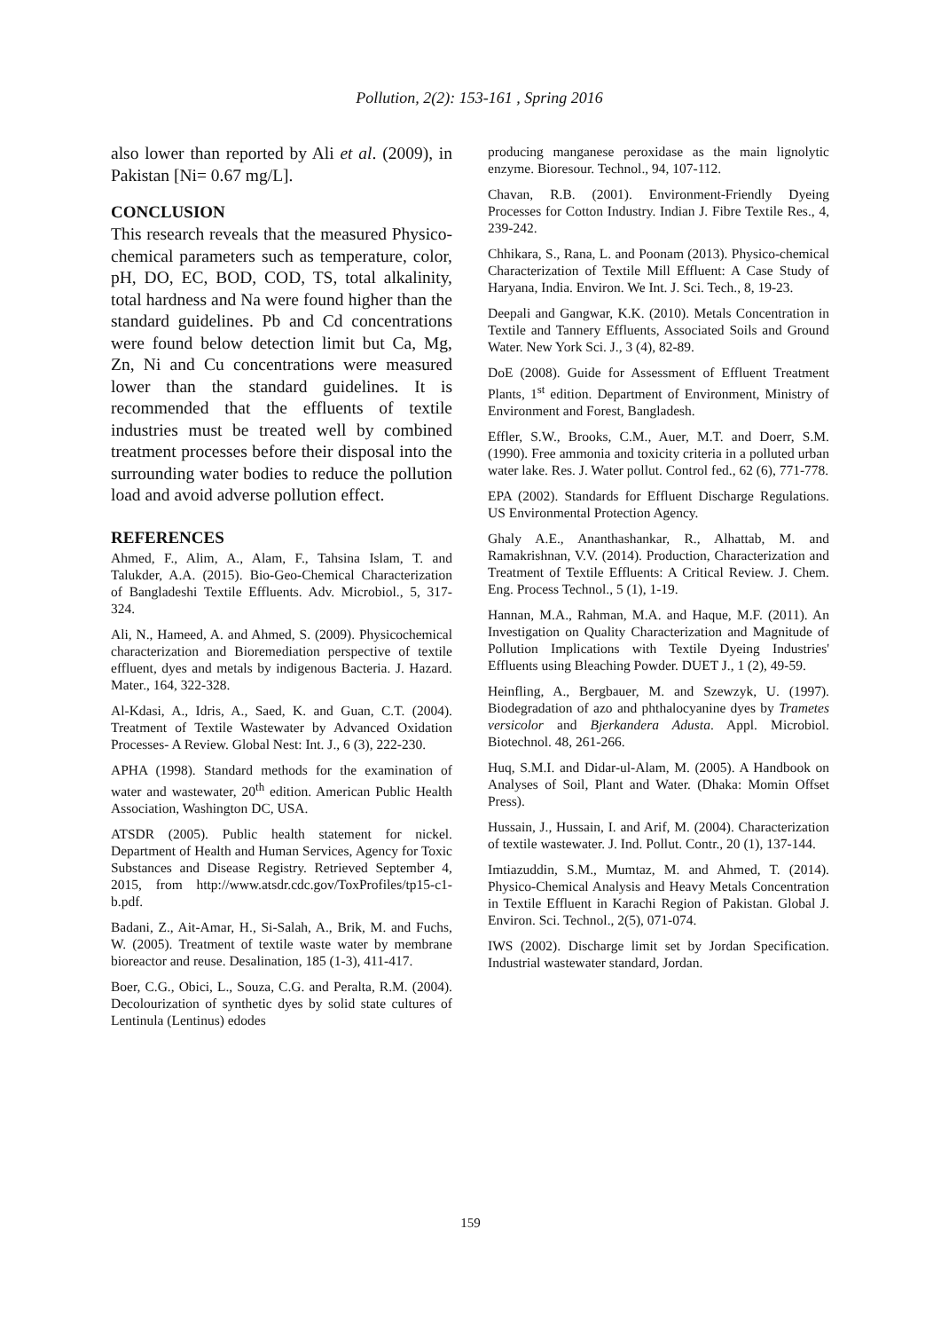Pollution, 2(2): 153-161 , Spring 2016
also lower than reported by Ali et al. (2009), in Pakistan [Ni= 0.67 mg/L].
CONCLUSION
This research reveals that the measured Physico-chemical parameters such as temperature, color, pH, DO, EC, BOD, COD, TS, total alkalinity, total hardness and Na were found higher than the standard guidelines. Pb and Cd concentrations were found below detection limit but Ca, Mg, Zn, Ni and Cu concentrations were measured lower than the standard guidelines. It is recommended that the effluents of textile industries must be treated well by combined treatment processes before their disposal into the surrounding water bodies to reduce the pollution load and avoid adverse pollution effect.
REFERENCES
Ahmed, F., Alim, A., Alam, F., Tahsina Islam, T. and Talukder, A.A. (2015). Bio-Geo-Chemical Characterization of Bangladeshi Textile Effluents. Adv. Microbiol., 5, 317-324.
Ali, N., Hameed, A. and Ahmed, S. (2009). Physicochemical characterization and Bioremediation perspective of textile effluent, dyes and metals by indigenous Bacteria. J. Hazard. Mater., 164, 322-328.
Al-Kdasi, A., Idris, A., Saed, K. and Guan, C.T. (2004). Treatment of Textile Wastewater by Advanced Oxidation Processes- A Review. Global Nest: Int. J., 6 (3), 222-230.
APHA (1998). Standard methods for the examination of water and wastewater, 20<sup>th</sup> edition. American Public Health Association, Washington DC, USA.
ATSDR (2005). Public health statement for nickel. Department of Health and Human Services, Agency for Toxic Substances and Disease Registry. Retrieved September 4, 2015, from http://www.atsdr.cdc.gov/ToxProfiles/tp15-c1-b.pdf.
Badani, Z., Ait-Amar, H., Si-Salah, A., Brik, M. and Fuchs, W. (2005). Treatment of textile waste water by membrane bioreactor and reuse. Desalination, 185 (1-3), 411-417.
Boer, C.G., Obici, L., Souza, C.G. and Peralta, R.M. (2004). Decolourization of synthetic dyes by solid state cultures of Lentinula (Lentinus) edodes
producing manganese peroxidase as the main lignolytic enzyme. Bioresour. Technol., 94, 107-112.
Chavan, R.B. (2001). Environment-Friendly Dyeing Processes for Cotton Industry. Indian J. Fibre Textile Res., 4, 239-242.
Chhikara, S., Rana, L. and Poonam (2013). Physico-chemical Characterization of Textile Mill Effluent: A Case Study of Haryana, India. Environ. We Int. J. Sci. Tech., 8, 19-23.
Deepali and Gangwar, K.K. (2010). Metals Concentration in Textile and Tannery Effluents, Associated Soils and Ground Water. New York Sci. J., 3 (4), 82-89.
DoE (2008). Guide for Assessment of Effluent Treatment Plants, 1<sup>st</sup> edition. Department of Environment, Ministry of Environment and Forest, Bangladesh.
Effler, S.W., Brooks, C.M., Auer, M.T. and Doerr, S.M. (1990). Free ammonia and toxicity criteria in a polluted urban water lake. Res. J. Water pollut. Control fed., 62 (6), 771-778.
EPA (2002). Standards for Effluent Discharge Regulations. US Environmental Protection Agency.
Ghaly A.E., Ananthashankar, R., Alhattab, M. and Ramakrishnan, V.V. (2014). Production, Characterization and Treatment of Textile Effluents: A Critical Review. J. Chem. Eng. Process Technol., 5 (1), 1-19.
Hannan, M.A., Rahman, M.A. and Haque, M.F. (2011). An Investigation on Quality Characterization and Magnitude of Pollution Implications with Textile Dyeing Industries' Effluents using Bleaching Powder. DUET J., 1 (2), 49-59.
Heinfling, A., Bergbauer, M. and Szewzyk, U. (1997). Biodegradation of azo and phthalocyanine dyes by Trametes versicolor and Bjerkandera Adusta. Appl. Microbiol. Biotechnol. 48, 261-266.
Huq, S.M.I. and Didar-ul-Alam, M. (2005). A Handbook on Analyses of Soil, Plant and Water. (Dhaka: Momin Offset Press).
Hussain, J., Hussain, I. and Arif, M. (2004). Characterization of textile wastewater. J. Ind. Pollut. Contr., 20 (1), 137-144.
Imtiazuddin, S.M., Mumtaz, M. and Ahmed, T. (2014). Physico-Chemical Analysis and Heavy Metals Concentration in Textile Effluent in Karachi Region of Pakistan. Global J. Environ. Sci. Technol., 2(5), 071-074.
IWS (2002). Discharge limit set by Jordan Specification. Industrial wastewater standard, Jordan.
159